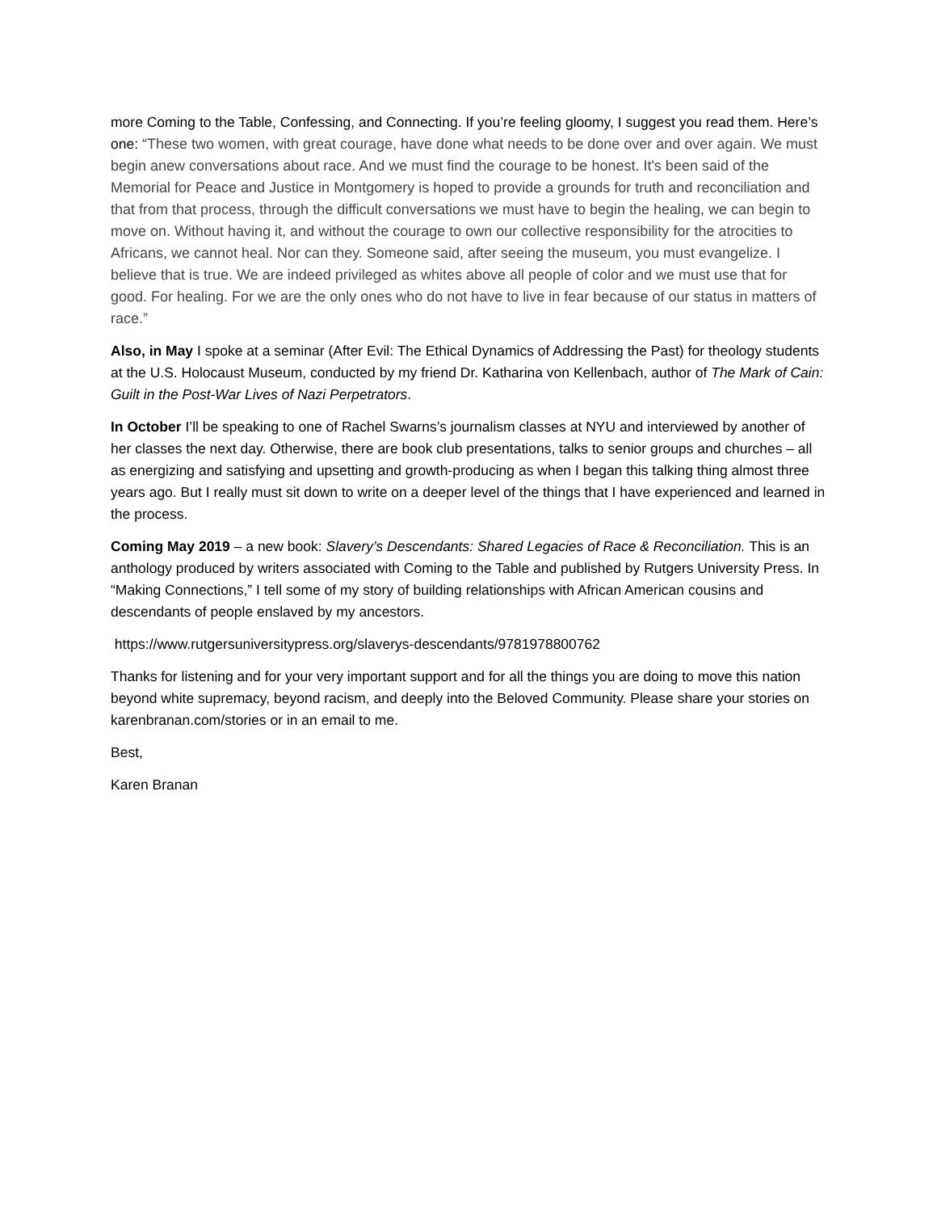more Coming to the Table, Confessing, and Connecting. If you’re feeling gloomy, I suggest you read them. Here’s one: “These two women, with great courage, have done what needs to be done over and over again. We must begin anew conversations about race. And we must find the courage to be honest. It's been said of the Memorial for Peace and Justice in Montgomery is hoped to provide a grounds for truth and reconciliation and that from that process, through the difficult conversations we must have to begin the healing, we can begin to move on. Without having it, and without the courage to own our collective responsibility for the atrocities to Africans, we cannot heal. Nor can they. Someone said, after seeing the museum, you must evangelize. I believe that is true. We are indeed privileged as whites above all people of color and we must use that for good. For healing. For we are the only ones who do not have to live in fear because of our status in matters of race.”
Also, in May I spoke at a seminar (After Evil: The Ethical Dynamics of Addressing the Past) for theology students at the U.S. Holocaust Museum, conducted by my friend Dr. Katharina von Kellenbach, author of The Mark of Cain: Guilt in the Post-War Lives of Nazi Perpetrators.
In October I’ll be speaking to one of Rachel Swarns’s journalism classes at NYU and interviewed by another of her classes the next day. Otherwise, there are book club presentations, talks to senior groups and churches – all as energizing and satisfying and upsetting and growth-producing as when I began this talking thing almost three years ago. But I really must sit down to write on a deeper level of the things that I have experienced and learned in the process.
Coming May 2019 – a new book: Slavery’s Descendants: Shared Legacies of Race & Reconciliation. This is an anthology produced by writers associated with Coming to the Table and published by Rutgers University Press. In “Making Connections,” I tell some of my story of building relationships with African American cousins and descendants of people enslaved by my ancestors.
https://www.rutgersuniversitypress.org/slaverys-descendants/9781978800762
Thanks for listening and for your very important support and for all the things you are doing to move this nation beyond white supremacy, beyond racism, and deeply into the Beloved Community. Please share your stories on karenbranan.com/stories or in an email to me.
Best,
Karen Branan